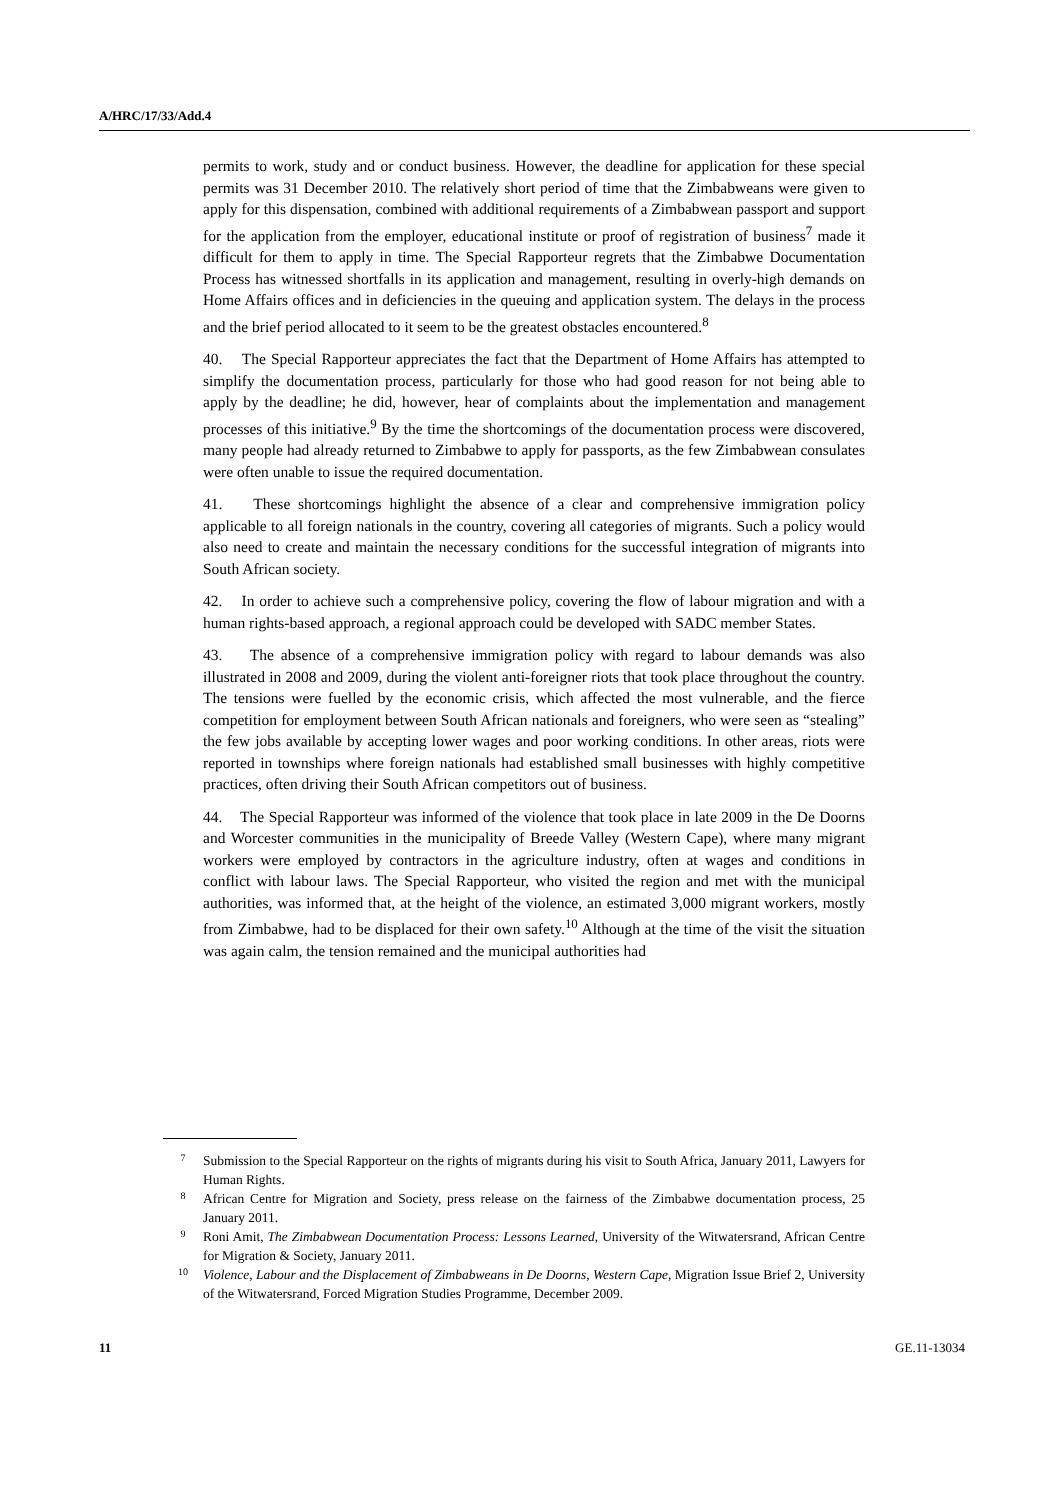A/HRC/17/33/Add.4
permits to work, study and or conduct business. However, the deadline for application for these special permits was 31 December 2010. The relatively short period of time that the Zimbabweans were given to apply for this dispensation, combined with additional requirements of a Zimbabwean passport and support for the application from the employer, educational institute or proof of registration of business<sup>7</sup> made it difficult for them to apply in time. The Special Rapporteur regrets that the Zimbabwe Documentation Process has witnessed shortfalls in its application and management, resulting in overly-high demands on Home Affairs offices and in deficiencies in the queuing and application system. The delays in the process and the brief period allocated to it seem to be the greatest obstacles encountered.<sup>8</sup>
40. The Special Rapporteur appreciates the fact that the Department of Home Affairs has attempted to simplify the documentation process, particularly for those who had good reason for not being able to apply by the deadline; he did, however, hear of complaints about the implementation and management processes of this initiative.<sup>9</sup> By the time the shortcomings of the documentation process were discovered, many people had already returned to Zimbabwe to apply for passports, as the few Zimbabwean consulates were often unable to issue the required documentation.
41. These shortcomings highlight the absence of a clear and comprehensive immigration policy applicable to all foreign nationals in the country, covering all categories of migrants. Such a policy would also need to create and maintain the necessary conditions for the successful integration of migrants into South African society.
42. In order to achieve such a comprehensive policy, covering the flow of labour migration and with a human rights-based approach, a regional approach could be developed with SADC member States.
43. The absence of a comprehensive immigration policy with regard to labour demands was also illustrated in 2008 and 2009, during the violent anti-foreigner riots that took place throughout the country. The tensions were fuelled by the economic crisis, which affected the most vulnerable, and the fierce competition for employment between South African nationals and foreigners, who were seen as “stealing” the few jobs available by accepting lower wages and poor working conditions. In other areas, riots were reported in townships where foreign nationals had established small businesses with highly competitive practices, often driving their South African competitors out of business.
44. The Special Rapporteur was informed of the violence that took place in late 2009 in the De Doorns and Worcester communities in the municipality of Breede Valley (Western Cape), where many migrant workers were employed by contractors in the agriculture industry, often at wages and conditions in conflict with labour laws. The Special Rapporteur, who visited the region and met with the municipal authorities, was informed that, at the height of the violence, an estimated 3,000 migrant workers, mostly from Zimbabwe, had to be displaced for their own safety.<sup>10</sup> Although at the time of the visit the situation was again calm, the tension remained and the municipal authorities had
7 Submission to the Special Rapporteur on the rights of migrants during his visit to South Africa, January 2011, Lawyers for Human Rights.
8 African Centre for Migration and Society, press release on the fairness of the Zimbabwe documentation process, 25 January 2011.
9 Roni Amit, The Zimbabwean Documentation Process: Lessons Learned, University of the Witwatersrand, African Centre for Migration & Society, January 2011.
10 Violence, Labour and the Displacement of Zimbabweans in De Doorns, Western Cape, Migration Issue Brief 2, University of the Witwatersrand, Forced Migration Studies Programme, December 2009.
11 GE.11-13034